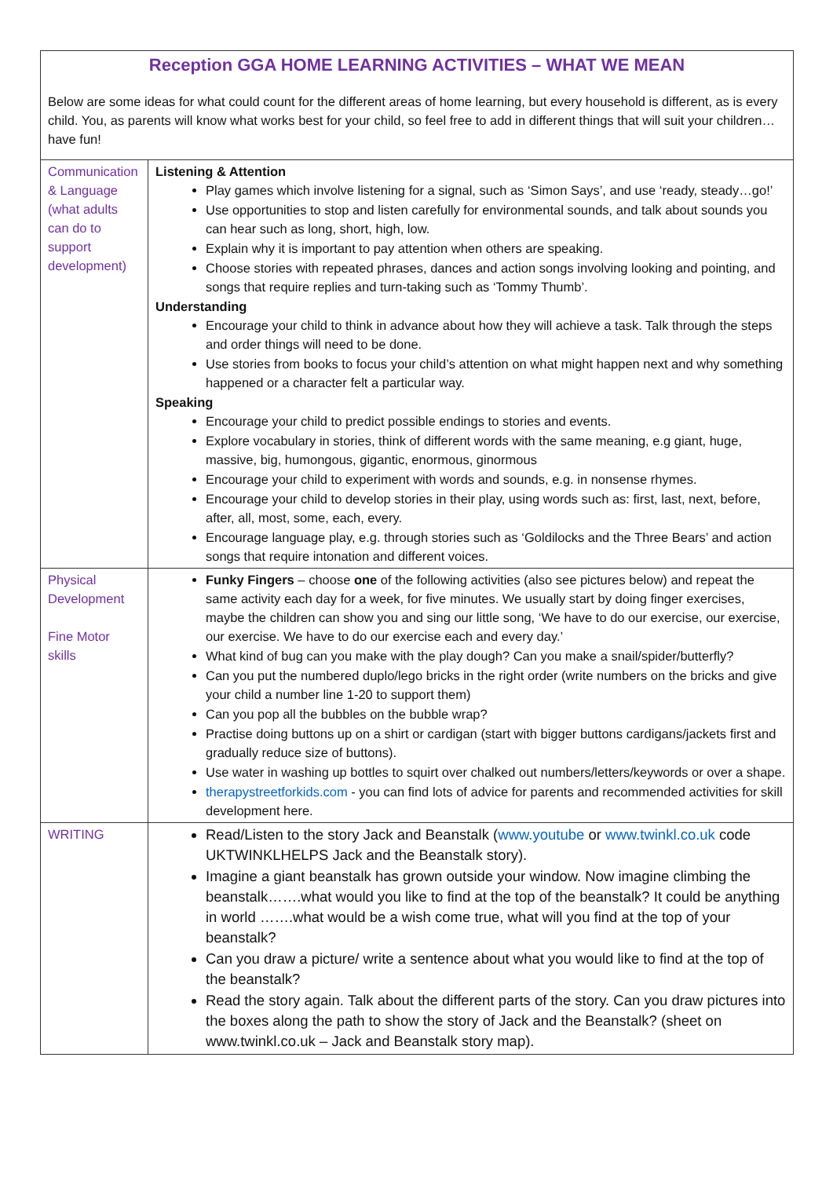| Reception GGA HOME LEARNING ACTIVITIES – WHAT WE MEAN Below are some ideas for what could count for the different areas of home learning, but every household is different, as is every child. You, as parents will know what works best for your child, so feel free to add in different things that will suit your children…have fun! | |
| Communication & Language (what adults can do to support development) | Listening & Attention Play games which involve listening for a signal, such as ‘Simon Says’, and use ‘ready, steady…go!’ Use opportunities to stop and listen carefully for environmental sounds, and talk about sounds you can hear such as long, short, high, low. Explain why it is important to pay attention when others are speaking. Choose stories with repeated phrases, dances and action songs involving looking and pointing, and songs that require replies and turn-taking such as ‘Tommy Thumb’. Understanding Encourage your child to think in advance about how they will achieve a task. Talk through the steps and order things will need to be done. Use stories from books to focus your child’s attention on what might happen next and why something happened or a character felt a particular way. Speaking Encourage your child to predict possible endings to stories and events. Explore vocabulary in stories, think of different words with the same meaning, e.g giant, huge, massive, big, humongous, gigantic, enormous, ginormous Encourage your child to experiment with words and sounds, e.g. in nonsense rhymes. Encourage your child to develop stories in their play, using words such as: first, last, next, before, after, all, most, some, each, every. Encourage language play, e.g. through stories such as ‘Goldilocks and the Three Bears’ and action songs that require intonation and different voices. |
| Physical Development Fine Motor skills | Funky Fingers – choose one of the following activities (also see pictures below) and repeat the same activity each day for a week, for five minutes. We usually start by doing finger exercises, maybe the children can show you and sing our little song, ‘We have to do our exercise, our exercise, our exercise. We have to do our exercise each and every day.’ What kind of bug can you make with the play dough? Can you make a snail/spider/butterfly? Can you put the numbered duplo/lego bricks in the right order (write numbers on the bricks and give your child a number line 1-20 to support them) Can you pop all the bubbles on the bubble wrap? Practise doing buttons up on a shirt or cardigan (start with bigger buttons cardigans/jackets first and gradually reduce size of buttons). Use water in washing up bottles to squirt over chalked out numbers/letters/keywords or over a shape. therapystreetforkids.com - you can find lots of advice for parents and recommended activities for skill development here. |
| WRITING | Read/Listen to the story Jack and Beanstalk ( www.youtube or www.twinkl.co.uk code UKTWINKLHELPS Jack and the Beanstalk story). Imagine a giant beanstalk has grown outside your window. Now imagine climbing the beanstalk…….what would you like to find at the top of the beanstalk? It could be anything in world …….what would be a wish come true, what will you find at the top of your beanstalk? Can you draw a picture/ write a sentence about what you would like to find at the top of the beanstalk? Read the story again. Talk about the different parts of the story. Can you draw pictures into the boxes along the path to show the story of Jack and the Beanstalk? (sheet on www.twinkl.co.uk – Jack and Beanstalk story map). |